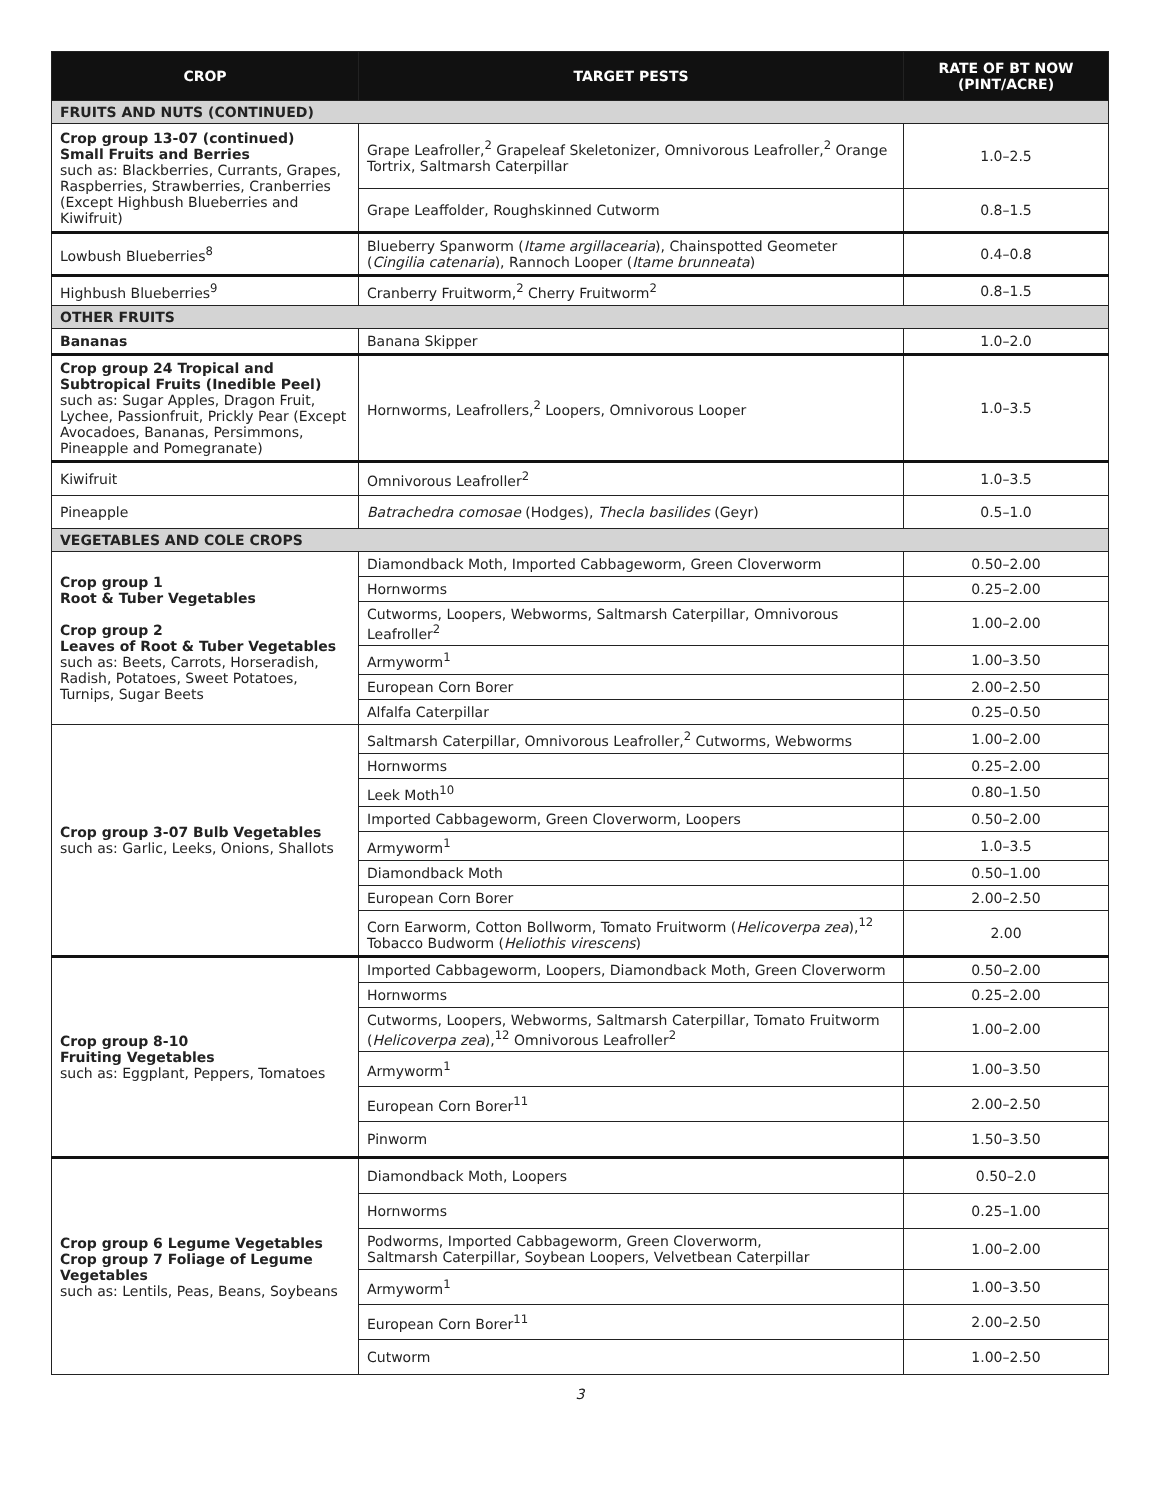| CROP | TARGET PESTS | RATE OF BT NOW (PINT/ACRE) |
| --- | --- | --- |
| FRUITS AND NUTS (CONTINUED) | | |
| Crop group 13-07 (continued) Small Fruits and Berries such as: Blackberries, Currants, Grapes, Raspberries, Strawberries, Cranberries (Except Highbush Blueberries and Kiwifruit) | Grape Leafroller,<sup>2</sup> Grapeleaf Skeletonizer, Omnivorous Leafroller,<sup>2</sup> Orange Tortrix, Saltmarsh Caterpillar | 1.0–2.5 |
| | Grape Leaffolder, Roughskinned Cutworm | 0.8–1.5 |
| Lowbush Blueberries<sup>8</sup> | Blueberry Spanworm ( Itame argillacearia ), Chainspotted Geometer ( Cingilia catenaria ), Rannoch Looper ( Itame brunneata ) | 0.4–0.8 |
| Highbush Blueberries<sup>9</sup> | Cranberry Fruitworm,<sup>2</sup> Cherry Fruitworm<sup>2</sup> | 0.8–1.5 |
| OTHER FRUITS | | |
| Bananas | Banana Skipper | 1.0–2.0 |
| Crop group 24 Tropical and Subtropical Fruits (Inedible Peel) such as: Sugar Apples, Dragon Fruit, Lychee, Passionfruit, Prickly Pear (Except Avocadoes, Bananas, Persimmons, Pineapple and Pomegranate) | Hornworms, Leafrollers,<sup>2</sup> Loopers, Omnivorous Looper | 1.0–3.5 |
| Kiwifruit | Omnivorous Leafroller<sup>2</sup> | 1.0–3.5 |
| Pineapple | Batrachedra comosae (Hodges), Thecla basilides (Geyr) | 0.5–1.0 |
| VEGETABLES AND COLE CROPS | | |
| Crop group 1 Root & Tuber Vegetables Crop group 2 Leaves of Root & Tuber Vegetables such as: Beets, Carrots, Horseradish, Radish, Potatoes, Sweet Potatoes, Turnips, Sugar Beets | Diamondback Moth, Imported Cabbageworm, Green Cloverworm | 0.50–2.00 |
| | Hornworms | 0.25–2.00 |
| | Cutworms, Loopers, Webworms, Saltmarsh Caterpillar, Omnivorous Leafroller<sup>2</sup> | 1.00–2.00 |
| | Armyworm<sup>1</sup> | 1.00–3.50 |
| | European Corn Borer | 2.00–2.50 |
| | Alfalfa Caterpillar | 0.25–0.50 |
| Crop group 3-07 Bulb Vegetables such as: Garlic, Leeks, Onions, Shallots | Saltmarsh Caterpillar, Omnivorous Leafroller,<sup>2</sup> Cutworms, Webworms | 1.00–2.00 |
| | Hornworms | 0.25–2.00 |
| | Leek Moth<sup>10</sup> | 0.80–1.50 |
| | Imported Cabbageworm, Green Cloverworm, Loopers | 0.50–2.00 |
| | Armyworm<sup>1</sup> | 1.0–3.5 |
| | Diamondback Moth | 0.50–1.00 |
| | European Corn Borer | 2.00–2.50 |
| | Corn Earworm, Cotton Bollworm, Tomato Fruitworm ( Helicoverpa zea ),<sup>12</sup> Tobacco Budworm ( Heliothis virescens ) | 2.00 |
| Crop group 8-10 Fruiting Vegetables such as: Eggplant, Peppers, Tomatoes | Imported Cabbageworm, Loopers, Diamondback Moth, Green Cloverworm | 0.50–2.00 |
| | Hornworms | 0.25–2.00 |
| | Cutworms, Loopers, Webworms, Saltmarsh Caterpillar, Tomato Fruitworm ( Helicoverpa zea ),<sup>12</sup> Omnivorous Leafroller<sup>2</sup> | 1.00–2.00 |
| | Armyworm<sup>1</sup> | 1.00–3.50 |
| | European Corn Borer<sup>11</sup> | 2.00–2.50 |
| | Pinworm | 1.50–3.50 |
| Crop group 6 Legume Vegetables Crop group 7 Foliage of Legume Vegetables such as: Lentils, Peas, Beans, Soybeans | Diamondback Moth, Loopers | 0.50–2.0 |
| | Hornworms | 0.25–1.00 |
| | Podworms, Imported Cabbageworm, Green Cloverworm, Saltmarsh Caterpillar, Soybean Loopers, Velvetbean Caterpillar | 1.00–2.00 |
| | Armyworm<sup>1</sup> | 1.00–3.50 |
| | European Corn Borer<sup>11</sup> | 2.00–2.50 |
| | Cutworm | 1.00–2.50 |
3